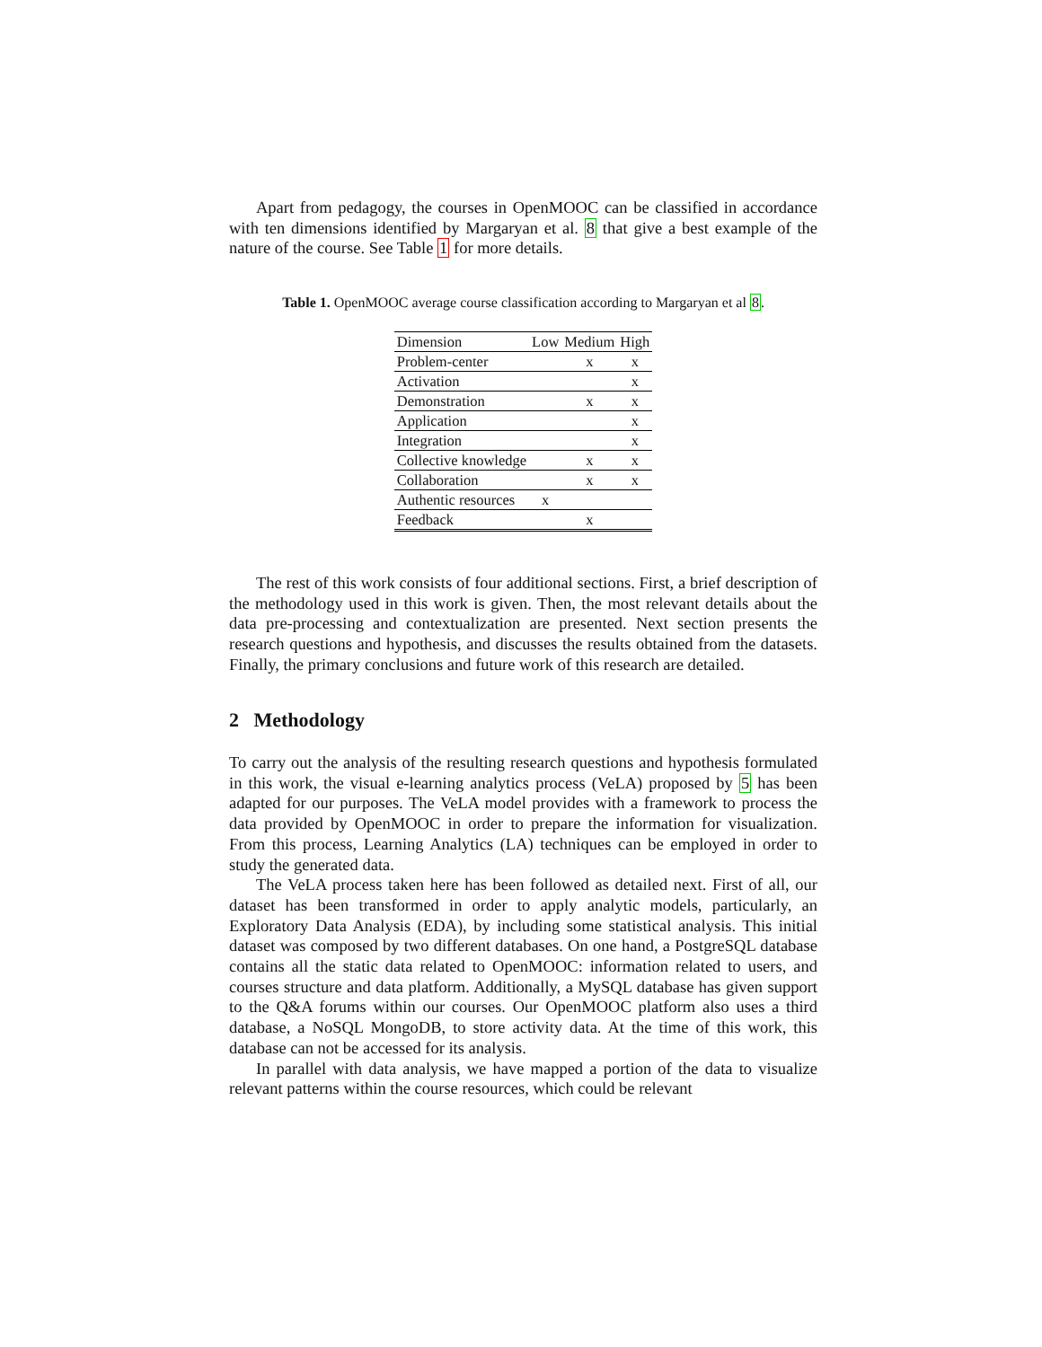Apart from pedagogy, the courses in OpenMOOC can be classified in accordance with ten dimensions identified by Margaryan et al. 8 that give a best example of the nature of the course. See Table 1 for more details.
Table 1. OpenMOOC average course classification according to Margaryan et al 8.
| Dimension | Low | Medium | High |
| --- | --- | --- | --- |
| Problem-center | | x | x |
| Activation | | | x |
| Demonstration | | x | x |
| Application | | | x |
| Integration | | | x |
| Collective knowledge | | x | x |
| Collaboration | | x | x |
| Authentic resources | x | | |
| Feedback | | x | |
The rest of this work consists of four additional sections. First, a brief description of the methodology used in this work is given. Then, the most relevant details about the data pre-processing and contextualization are presented. Next section presents the research questions and hypothesis, and discusses the results obtained from the datasets. Finally, the primary conclusions and future work of this research are detailed.
2 Methodology
To carry out the analysis of the resulting research questions and hypothesis formulated in this work, the visual e-learning analytics process (VeLA) proposed by 5 has been adapted for our purposes. The VeLA model provides with a framework to process the data provided by OpenMOOC in order to prepare the information for visualization. From this process, Learning Analytics (LA) techniques can be employed in order to study the generated data.
The VeLA process taken here has been followed as detailed next. First of all, our dataset has been transformed in order to apply analytic models, particularly, an Exploratory Data Analysis (EDA), by including some statistical analysis. This initial dataset was composed by two different databases. On one hand, a PostgreSQL database contains all the static data related to OpenMOOC: information related to users, and courses structure and data platform. Additionally, a MySQL database has given support to the Q&A forums within our courses. Our OpenMOOC platform also uses a third database, a NoSQL MongoDB, to store activity data. At the time of this work, this database can not be accessed for its analysis.
In parallel with data analysis, we have mapped a portion of the data to visualize relevant patterns within the course resources, which could be relevant